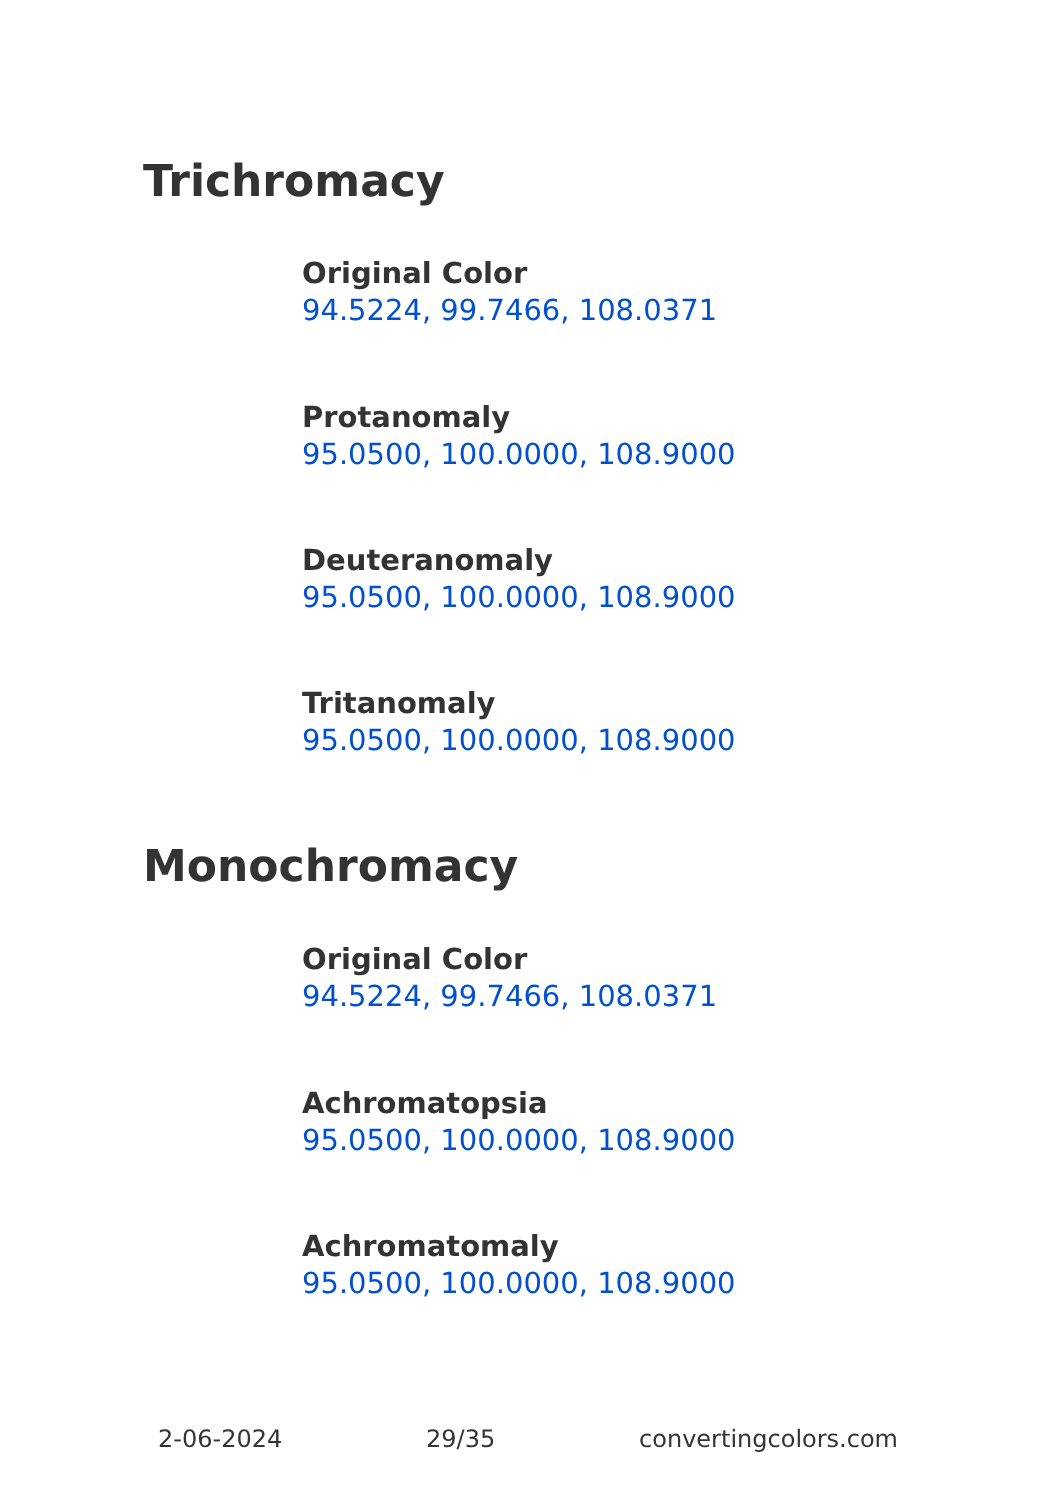Trichromacy
Original Color
94.5224, 99.7466, 108.0371
Protanomaly
95.0500, 100.0000, 108.9000
Deuteranomaly
95.0500, 100.0000, 108.9000
Tritanomaly
95.0500, 100.0000, 108.9000
Monochromacy
Original Color
94.5224, 99.7466, 108.0371
Achromatopsia
95.0500, 100.0000, 108.9000
Achromatomaly
95.0500, 100.0000, 108.9000
2-06-2024 29/35 convertingcolors.com